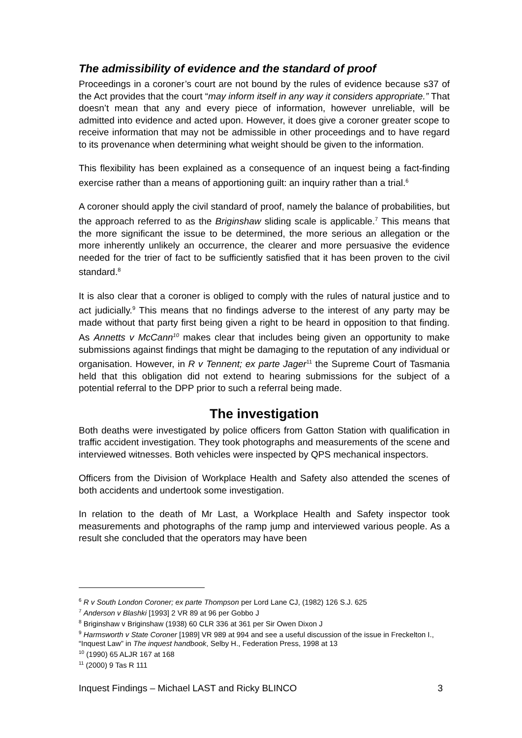The admissibility of evidence and the standard of proof
Proceedings in a coroner’s court are not bound by the rules of evidence because s37 of the Act provides that the court “may inform itself in any way it considers appropriate.” That doesn’t mean that any and every piece of information, however unreliable, will be admitted into evidence and acted upon. However, it does give a coroner greater scope to receive information that may not be admissible in other proceedings and to have regard to its provenance when determining what weight should be given to the information.
This flexibility has been explained as a consequence of an inquest being a fact-finding exercise rather than a means of apportioning guilt: an inquiry rather than a trial.<sup>6</sup>
A coroner should apply the civil standard of proof, namely the balance of probabilities, but the approach referred to as the Briginshaw sliding scale is applicable.<sup>7</sup> This means that the more significant the issue to be determined, the more serious an allegation or the more inherently unlikely an occurrence, the clearer and more persuasive the evidence needed for the trier of fact to be sufficiently satisfied that it has been proven to the civil standard.<sup>8</sup>
It is also clear that a coroner is obliged to comply with the rules of natural justice and to act judicially.<sup>9</sup> This means that no findings adverse to the interest of any party may be made without that party first being given a right to be heard in opposition to that finding. As Annetts v McCann<sup>10</sup> makes clear that includes being given an opportunity to make submissions against findings that might be damaging to the reputation of any individual or organisation. However, in R v Tennent; ex parte Jager<sup>11</sup> the Supreme Court of Tasmania held that this obligation did not extend to hearing submissions for the subject of a potential referral to the DPP prior to such a referral being made.
The investigation
Both deaths were investigated by police officers from Gatton Station with qualification in traffic accident investigation. They took photographs and measurements of the scene and interviewed witnesses. Both vehicles were inspected by QPS mechanical inspectors.
Officers from the Division of Workplace Health and Safety also attended the scenes of both accidents and undertook some investigation.
In relation to the death of Mr Last, a Workplace Health and Safety inspector took measurements and photographs of the ramp jump and interviewed various people. As a result she concluded that the operators may have been
<sup>6</sup> R v South London Coroner; ex parte Thompson per Lord Lane CJ, (1982) 126 S.J. 625
<sup>7</sup> Anderson v Blashki [1993] 2 VR 89 at 96 per Gobbo J
<sup>8</sup> Briginshaw v Briginshaw (1938) 60 CLR 336 at 361 per Sir Owen Dixon J
<sup>9</sup> Harmsworth v State Coroner [1989] VR 989 at 994 and see a useful discussion of the issue in Freckelton I., “Inquest Law” in The inquest handbook, Selby H., Federation Press, 1998 at 13
<sup>10</sup> (1990) 65 ALJR 167 at 168
<sup>11</sup> (2000) 9 Tas R 111
Inquest Findings – Michael LAST and Ricky BLINCO 3